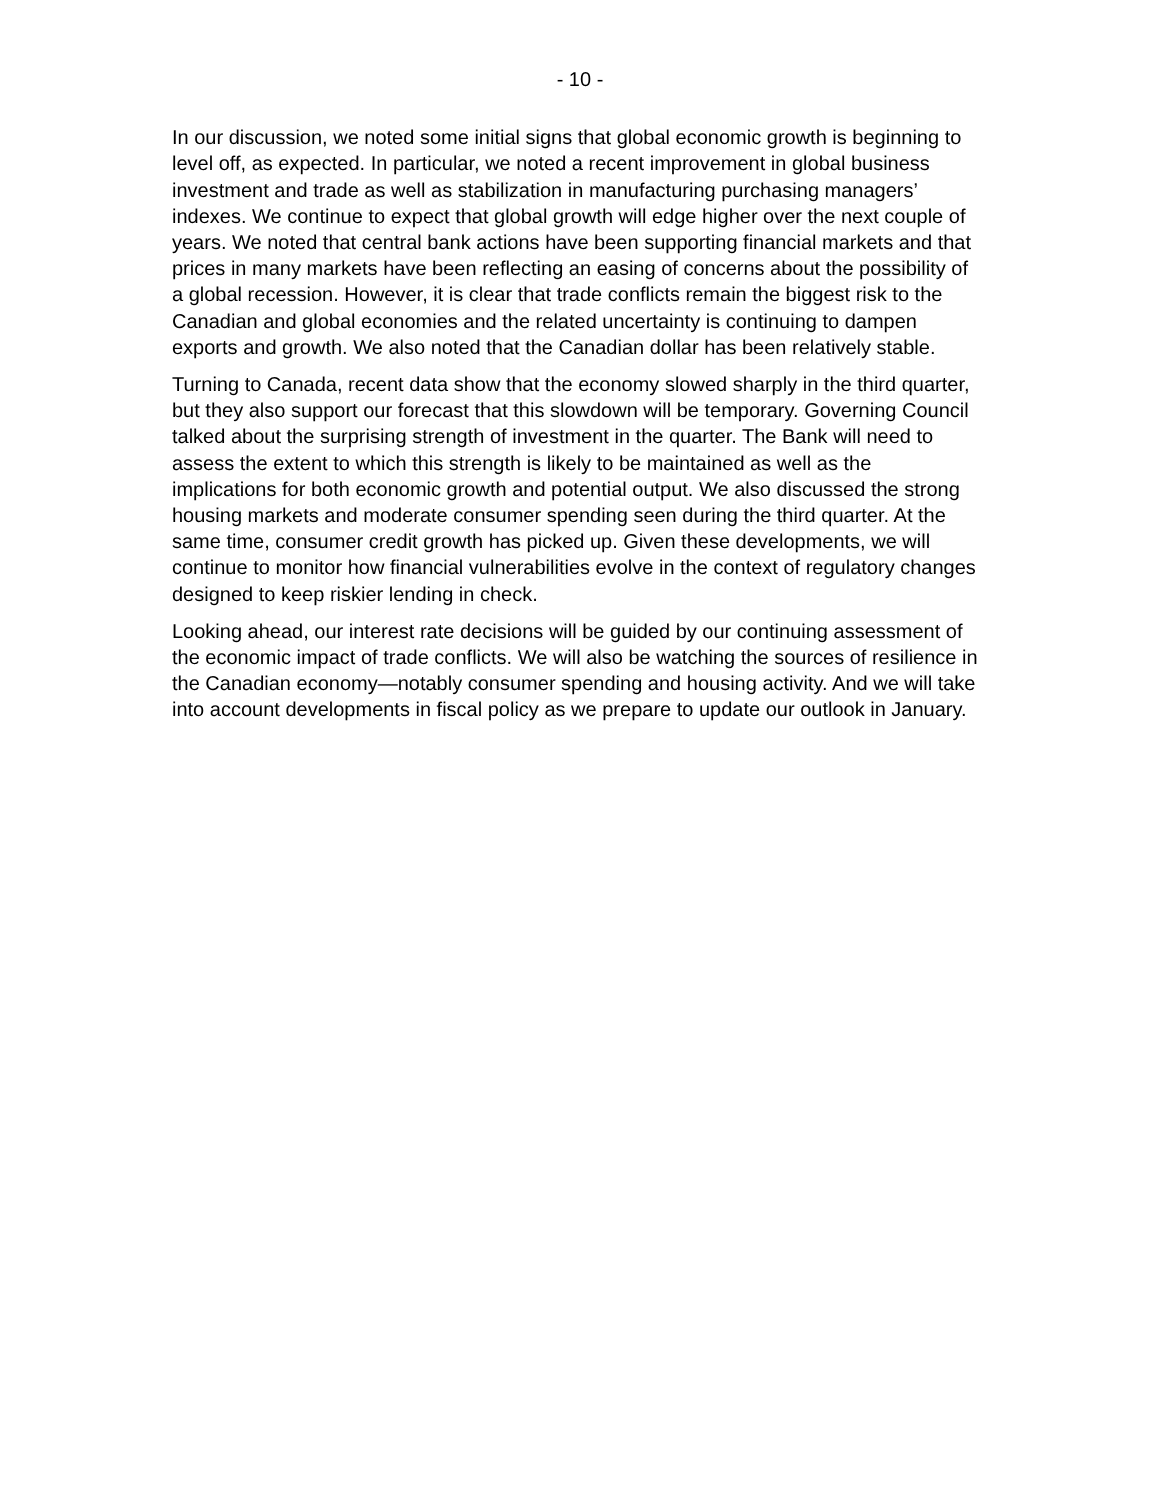- 10 -
In our discussion, we noted some initial signs that global economic growth is beginning to level off, as expected. In particular, we noted a recent improvement in global business investment and trade as well as stabilization in manufacturing purchasing managers’ indexes. We continue to expect that global growth will edge higher over the next couple of years. We noted that central bank actions have been supporting financial markets and that prices in many markets have been reflecting an easing of concerns about the possibility of a global recession. However, it is clear that trade conflicts remain the biggest risk to the Canadian and global economies and the related uncertainty is continuing to dampen exports and growth. We also noted that the Canadian dollar has been relatively stable.
Turning to Canada, recent data show that the economy slowed sharply in the third quarter, but they also support our forecast that this slowdown will be temporary. Governing Council talked about the surprising strength of investment in the quarter. The Bank will need to assess the extent to which this strength is likely to be maintained as well as the implications for both economic growth and potential output. We also discussed the strong housing markets and moderate consumer spending seen during the third quarter. At the same time, consumer credit growth has picked up. Given these developments, we will continue to monitor how financial vulnerabilities evolve in the context of regulatory changes designed to keep riskier lending in check.
Looking ahead, our interest rate decisions will be guided by our continuing assessment of the economic impact of trade conflicts. We will also be watching the sources of resilience in the Canadian economy—notably consumer spending and housing activity. And we will take into account developments in fiscal policy as we prepare to update our outlook in January.